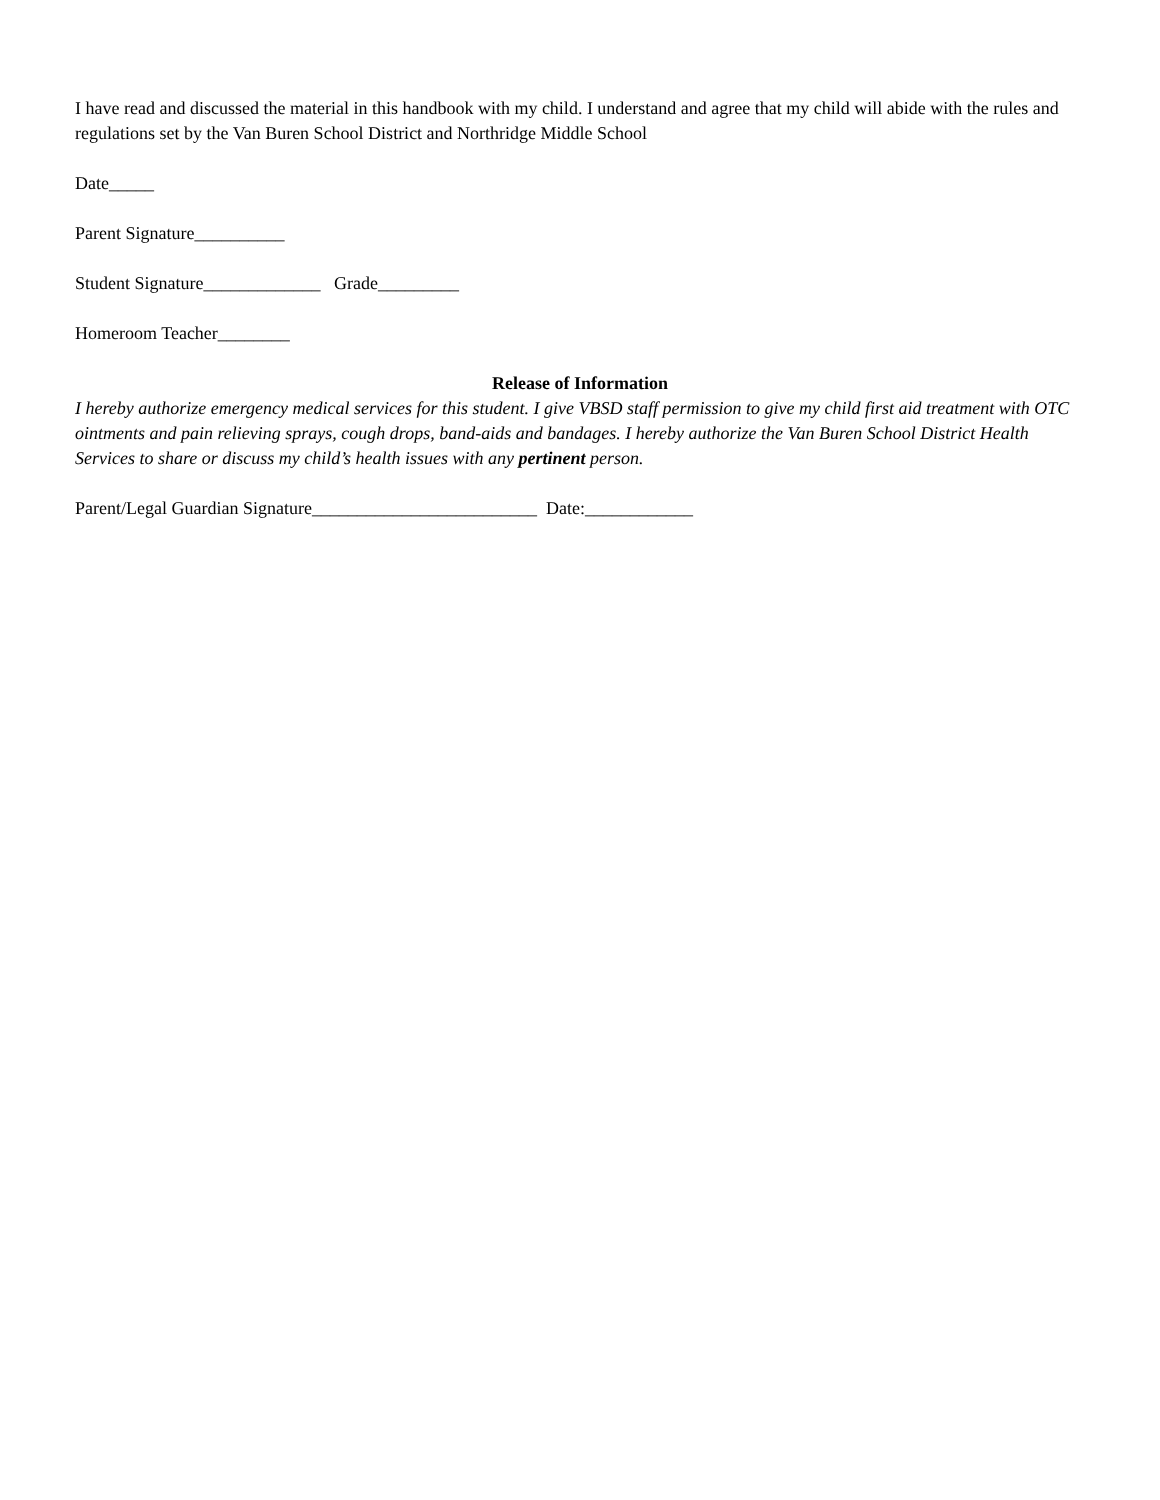I have read and discussed the material in this handbook with my child. I understand and agree that my child will abide with the rules and regulations set by the Van Buren School District and Northridge Middle School
Date_____
Parent Signature__________
Student Signature_____________ Grade_________
Homeroom Teacher________
Release of Information
I hereby authorize emergency medical services for this student. I give VBSD staff permission to give my child first aid treatment with OTC ointments and pain relieving sprays, cough drops, band-aids and bandages. I hereby authorize the Van Buren School District Health Services to share or discuss my child’s health issues with any pertinent person.
Parent/Legal Guardian Signature_________________________ Date:____________